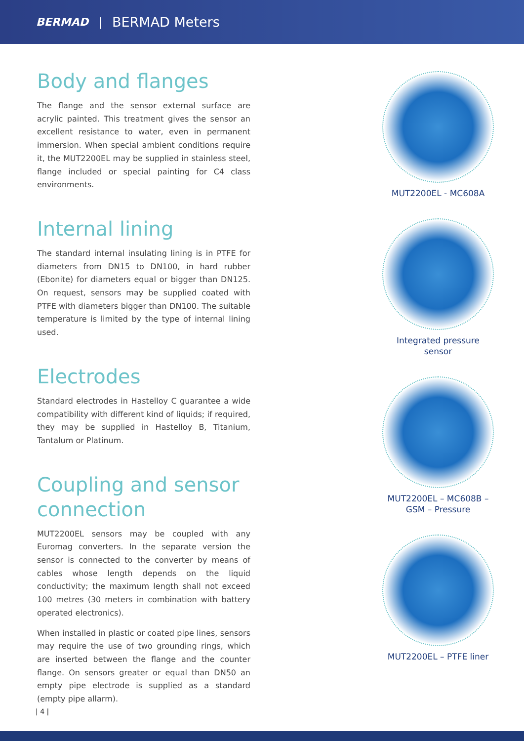BERMAD | BERMAD Meters
Body and flanges
The flange and the sensor external surface are acrylic painted. This treatment gives the sensor an excellent resistance to water, even in permanent immersion. When special ambient conditions require it, the MUT2200EL may be supplied in stainless steel, flange included or special painting for C4 class environments.
Internal lining
The standard internal insulating lining is in PTFE for diameters from DN15 to DN100, in hard rubber (Ebonite) for diameters equal or bigger than DN125. On request, sensors may be supplied coated with PTFE with diameters bigger than DN100. The suitable temperature is limited by the type of internal lining used.
Electrodes
Standard electrodes in Hastelloy C guarantee a wide compatibility with different kind of liquids; if required, they may be supplied in Hastelloy B, Titanium, Tantalum or Platinum.
Coupling and sensor connection
MUT2200EL sensors may be coupled with any Euromag converters. In the separate version the sensor is connected to the converter by means of cables whose length depends on the liquid conductivity; the maximum length shall not exceed 100 metres (30 meters in combination with battery operated electronics).
When installed in plastic or coated pipe lines, sensors may require the use of two grounding rings, which are inserted between the flange and the counter flange. On sensors greater or equal than DN50 an empty pipe electrode is supplied as a standard (empty pipe allarm).
MUT2200EL - MC608A
Integrated pressure
sensor
MUT2200EL – MC608B –
GSM – Pressure
MUT2200EL – PTFE liner
| 4 |